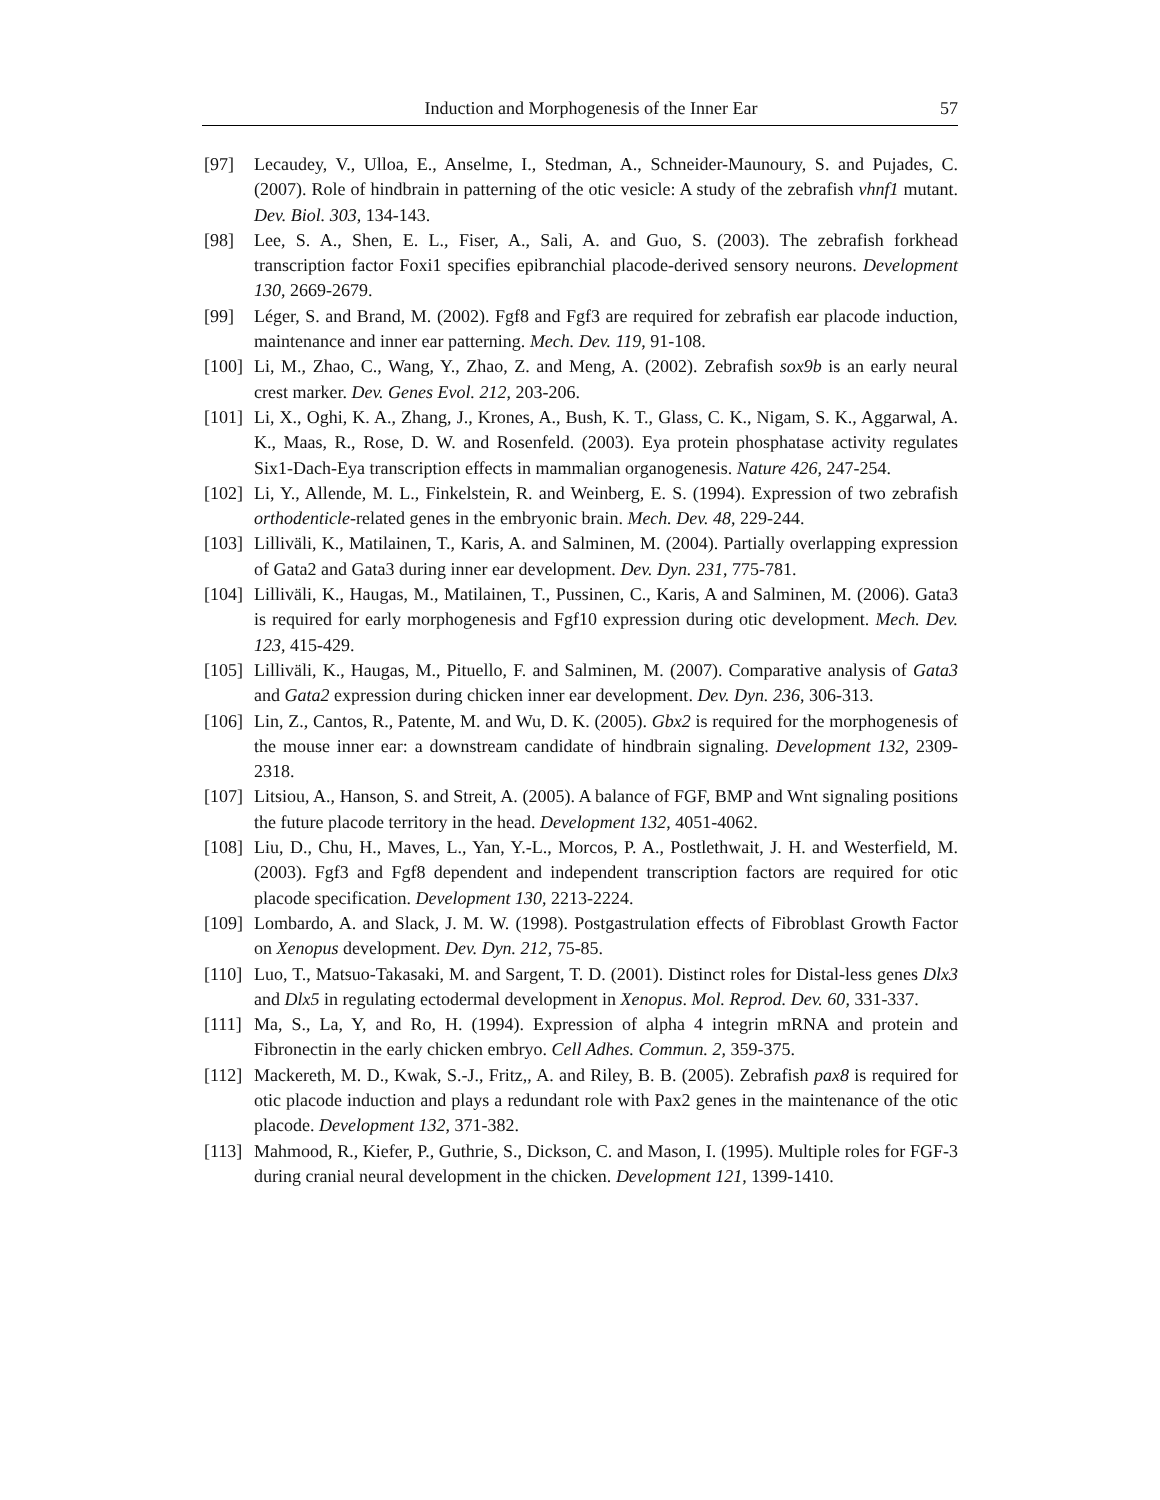Induction and Morphogenesis of the Inner Ear 57
[97] Lecaudey, V., Ulloa, E., Anselme, I., Stedman, A., Schneider-Maunoury, S. and Pujades, C. (2007). Role of hindbrain in patterning of the otic vesicle: A study of the zebrafish vhnf1 mutant. Dev. Biol. 303, 134-143.
[98] Lee, S. A., Shen, E. L., Fiser, A., Sali, A. and Guo, S. (2003). The zebrafish forkhead transcription factor Foxi1 specifies epibranchial placode-derived sensory neurons. Development 130, 2669-2679.
[99] Léger, S. and Brand, M. (2002). Fgf8 and Fgf3 are required for zebrafish ear placode induction, maintenance and inner ear patterning. Mech. Dev. 119, 91-108.
[100] Li, M., Zhao, C., Wang, Y., Zhao, Z. and Meng, A. (2002). Zebrafish sox9b is an early neural crest marker. Dev. Genes Evol. 212, 203-206.
[101] Li, X., Oghi, K. A., Zhang, J., Krones, A., Bush, K. T., Glass, C. K., Nigam, S. K., Aggarwal, A. K., Maas, R., Rose, D. W. and Rosenfeld. (2003). Eya protein phosphatase activity regulates Six1-Dach-Eya transcription effects in mammalian organogenesis. Nature 426, 247-254.
[102] Li, Y., Allende, M. L., Finkelstein, R. and Weinberg, E. S. (1994). Expression of two zebrafish orthodenticle-related genes in the embryonic brain. Mech. Dev. 48, 229-244.
[103] Lilliväli, K., Matilainen, T., Karis, A. and Salminen, M. (2004). Partially overlapping expression of Gata2 and Gata3 during inner ear development. Dev. Dyn. 231, 775-781.
[104] Lilliväli, K., Haugas, M., Matilainen, T., Pussinen, C., Karis, A and Salminen, M. (2006). Gata3 is required for early morphogenesis and Fgf10 expression during otic development. Mech. Dev. 123, 415-429.
[105] Lilliväli, K., Haugas, M., Pituello, F. and Salminen, M. (2007). Comparative analysis of Gata3 and Gata2 expression during chicken inner ear development. Dev. Dyn. 236, 306-313.
[106] Lin, Z., Cantos, R., Patente, M. and Wu, D. K. (2005). Gbx2 is required for the morphogenesis of the mouse inner ear: a downstream candidate of hindbrain signaling. Development 132, 2309-2318.
[107] Litsiou, A., Hanson, S. and Streit, A. (2005). A balance of FGF, BMP and Wnt signaling positions the future placode territory in the head. Development 132, 4051-4062.
[108] Liu, D., Chu, H., Maves, L., Yan, Y.-L., Morcos, P. A., Postlethwait, J. H. and Westerfield, M. (2003). Fgf3 and Fgf8 dependent and independent transcription factors are required for otic placode specification. Development 130, 2213-2224.
[109] Lombardo, A. and Slack, J. M. W. (1998). Postgastrulation effects of Fibroblast Growth Factor on Xenopus development. Dev. Dyn. 212, 75-85.
[110] Luo, T., Matsuo-Takasaki, M. and Sargent, T. D. (2001). Distinct roles for Distal-less genes Dlx3 and Dlx5 in regulating ectodermal development in Xenopus. Mol. Reprod. Dev. 60, 331-337.
[111] Ma, S., La, Y, and Ro, H. (1994). Expression of alpha 4 integrin mRNA and protein and Fibronectin in the early chicken embryo. Cell Adhes. Commun. 2, 359-375.
[112] Mackereth, M. D., Kwak, S.-J., Fritz,, A. and Riley, B. B. (2005). Zebrafish pax8 is required for otic placode induction and plays a redundant role with Pax2 genes in the maintenance of the otic placode. Development 132, 371-382.
[113] Mahmood, R., Kiefer, P., Guthrie, S., Dickson, C. and Mason, I. (1995). Multiple roles for FGF-3 during cranial neural development in the chicken. Development 121, 1399-1410.